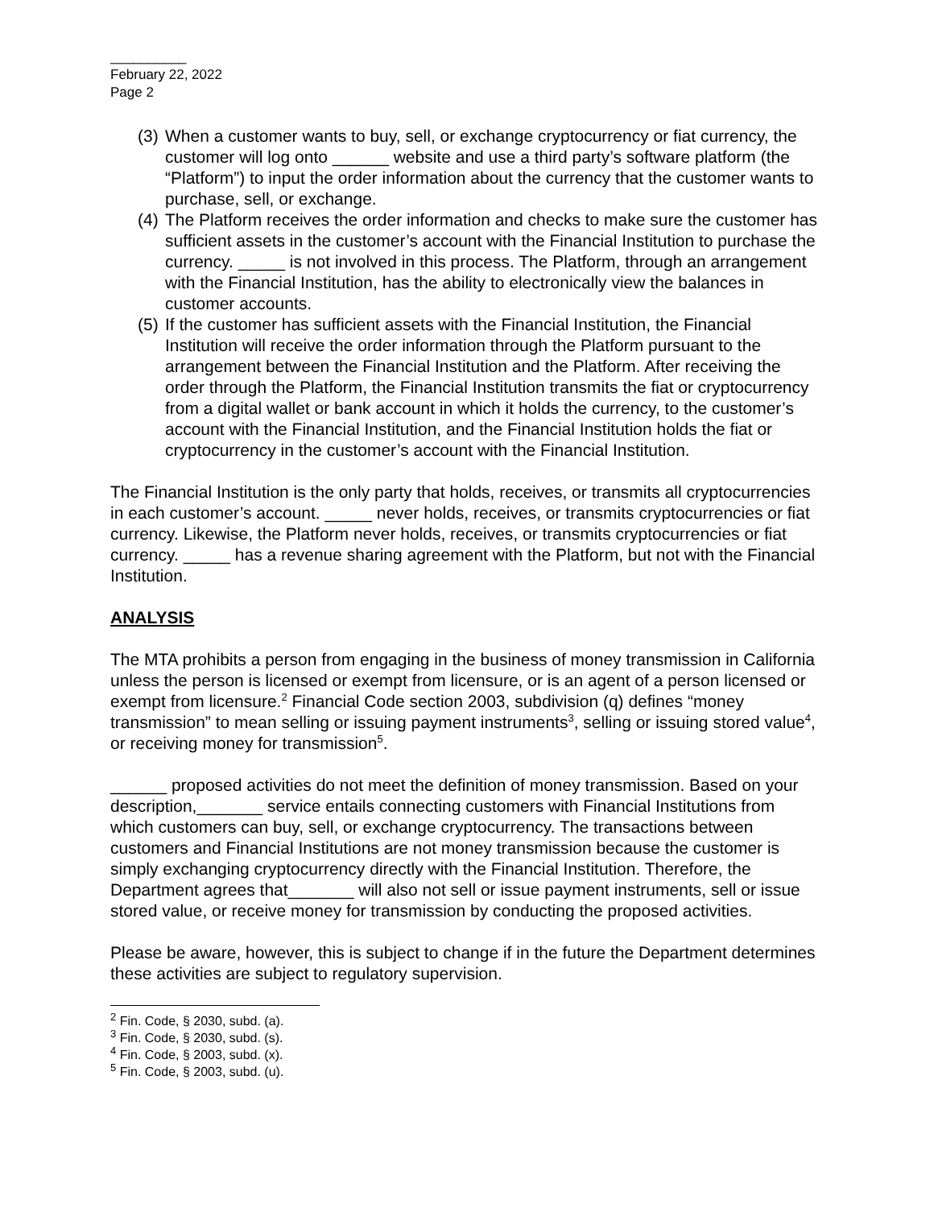__________
February 22, 2022
Page 2
(3) When a customer wants to buy, sell, or exchange cryptocurrency or fiat currency, the customer will log onto ______ website and use a third party’s software platform (the “Platform”) to input the order information about the currency that the customer wants to purchase, sell, or exchange.
(4) The Platform receives the order information and checks to make sure the customer has sufficient assets in the customer’s account with the Financial Institution to purchase the currency. _____ is not involved in this process. The Platform, through an arrangement with the Financial Institution, has the ability to electronically view the balances in customer accounts.
(5) If the customer has sufficient assets with the Financial Institution, the Financial Institution will receive the order information through the Platform pursuant to the arrangement between the Financial Institution and the Platform. After receiving the order through the Platform, the Financial Institution transmits the fiat or cryptocurrency from a digital wallet or bank account in which it holds the currency, to the customer’s account with the Financial Institution, and the Financial Institution holds the fiat or cryptocurrency in the customer’s account with the Financial Institution.
The Financial Institution is the only party that holds, receives, or transmits all cryptocurrencies in each customer’s account. _____ never holds, receives, or transmits cryptocurrencies or fiat currency. Likewise, the Platform never holds, receives, or transmits cryptocurrencies or fiat currency. _____ has a revenue sharing agreement with the Platform, but not with the Financial Institution.
ANALYSIS
The MTA prohibits a person from engaging in the business of money transmission in California unless the person is licensed or exempt from licensure, or is an agent of a person licensed or exempt from licensure.<sup>2</sup> Financial Code section 2003, subdivision (q) defines “money transmission” to mean selling or issuing payment instruments<sup>3</sup>, selling or issuing stored value<sup>4</sup>, or receiving money for transmission<sup>5</sup>.
______ proposed activities do not meet the definition of money transmission. Based on your description,_______ service entails connecting customers with Financial Institutions from which customers can buy, sell, or exchange cryptocurrency. The transactions between customers and Financial Institutions are not money transmission because the customer is simply exchanging cryptocurrency directly with the Financial Institution. Therefore, the Department agrees that_______ will also not sell or issue payment instruments, sell or issue stored value, or receive money for transmission by conducting the proposed activities.
Please be aware, however, this is subject to change if in the future the Department determines these activities are subject to regulatory supervision.
<sup>2</sup> Fin. Code, § 2030, subd. (a).
<sup>3</sup> Fin. Code, § 2030, subd. (s).
<sup>4</sup> Fin. Code, § 2003, subd. (x).
<sup>5</sup> Fin. Code, § 2003, subd. (u).